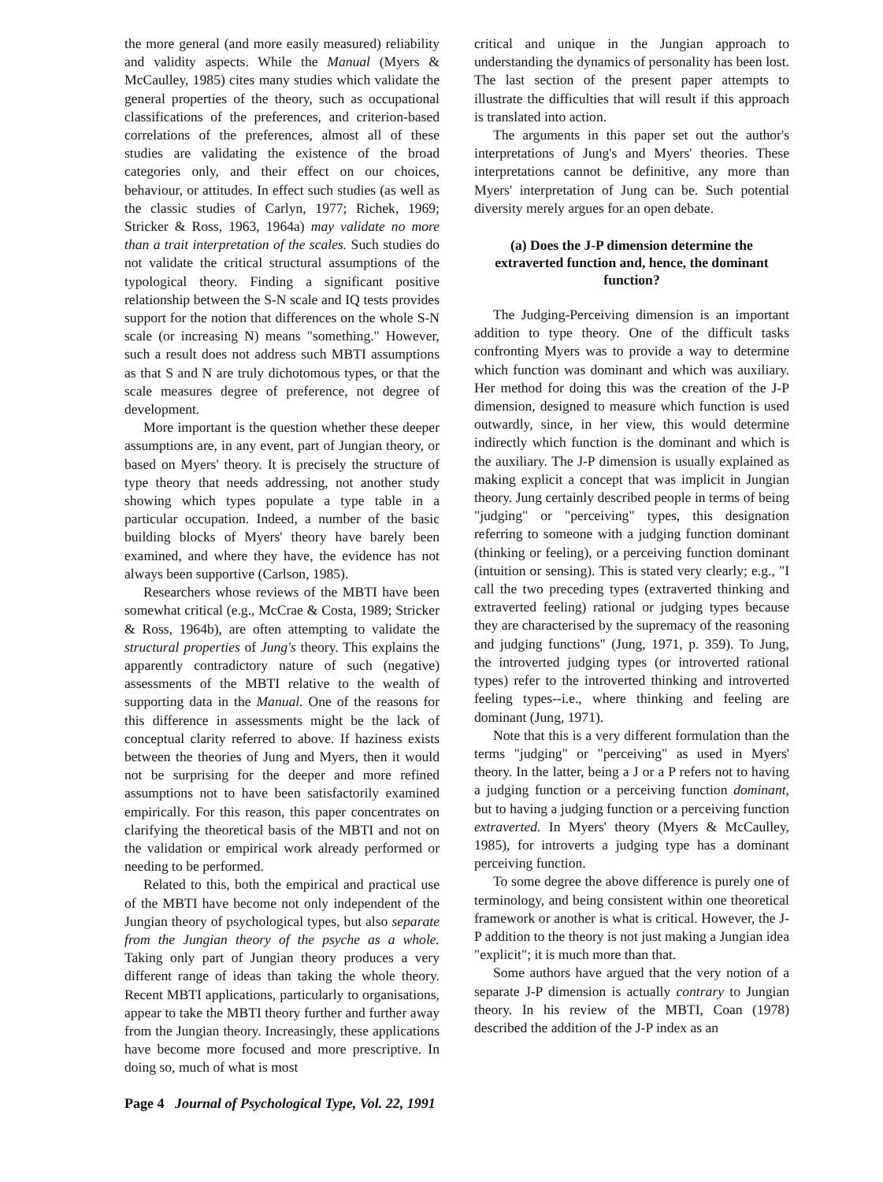the more general (and more easily measured) reliability and validity aspects. While the Manual (Myers & McCaulley, 1985) cites many studies which validate the general properties of the theory, such as occupational classifications of the preferences, and criterion-based correlations of the preferences, almost all of these studies are validating the existence of the broad categories only, and their effect on our choices, behaviour, or attitudes. In effect such studies (as well as the classic studies of Carlyn, 1977; Richek, 1969; Stricker & Ross, 1963, 1964a) may validate no more than a trait interpretation of the scales. Such studies do not validate the critical structural assumptions of the typological theory. Finding a significant positive relationship between the S-N scale and IQ tests provides support for the notion that differences on the whole S-N scale (or increasing N) means "something." However, such a result does not address such MBTI assumptions as that S and N are truly dichotomous types, or that the scale measures degree of preference, not degree of development.
More important is the question whether these deeper assumptions are, in any event, part of Jungian theory, or based on Myers' theory. It is precisely the structure of type theory that needs addressing, not another study showing which types populate a type table in a particular occupation. Indeed, a number of the basic building blocks of Myers' theory have barely been examined, and where they have, the evidence has not always been supportive (Carlson, 1985).
Researchers whose reviews of the MBTI have been somewhat critical (e.g., McCrae & Costa, 1989; Stricker & Ross, 1964b), are often attempting to validate the structural properties of Jung's theory. This explains the apparently contradictory nature of such (negative) assessments of the MBTI relative to the wealth of supporting data in the Manual. One of the reasons for this difference in assessments might be the lack of conceptual clarity referred to above. If haziness exists between the theories of Jung and Myers, then it would not be surprising for the deeper and more refined assumptions not to have been satisfactorily examined empirically. For this reason, this paper concentrates on clarifying the theoretical basis of the MBTI and not on the validation or empirical work already performed or needing to be performed.
Related to this, both the empirical and practical use of the MBTI have become not only independent of the Jungian theory of psychological types, but also separate from the Jungian theory of the psyche as a whole. Taking only part of Jungian theory produces a very different range of ideas than taking the whole theory. Recent MBTI applications, particularly to organisations, appear to take the MBTI theory further and further away from the Jungian theory. Increasingly, these applications have become more focused and more prescriptive. In doing so, much of what is most
critical and unique in the Jungian approach to understanding the dynamics of personality has been lost. The last section of the present paper attempts to illustrate the difficulties that will result if this approach is translated into action.
The arguments in this paper set out the author's interpretations of Jung's and Myers' theories. These interpretations cannot be definitive, any more than Myers' interpretation of Jung can be. Such potential diversity merely argues for an open debate.
(a) Does the J-P dimension determine the extraverted function and, hence, the dominant function?
The Judging-Perceiving dimension is an important addition to type theory. One of the difficult tasks confronting Myers was to provide a way to determine which function was dominant and which was auxiliary. Her method for doing this was the creation of the J-P dimension, designed to measure which function is used outwardly, since, in her view, this would determine indirectly which function is the dominant and which is the auxiliary. The J-P dimension is usually explained as making explicit a concept that was implicit in Jungian theory. Jung certainly described people in terms of being "judging" or "perceiving" types, this designation referring to someone with a judging function dominant (thinking or feeling), or a perceiving function dominant (intuition or sensing). This is stated very clearly; e.g., "I call the two preceding types (extraverted thinking and extraverted feeling) rational or judging types because they are characterised by the supremacy of the reasoning and judging functions" (Jung, 1971, p. 359). To Jung, the introverted judging types (or introverted rational types) refer to the introverted thinking and introverted feeling types--i.e., where thinking and feeling are dominant (Jung, 1971).
Note that this is a very different formulation than the terms "judging" or "perceiving" as used in Myers' theory. In the latter, being a J or a P refers not to having a judging function or a perceiving function dominant, but to having a judging function or a perceiving function extraverted. In Myers' theory (Myers & McCaulley, 1985), for introverts a judging type has a dominant perceiving function.
To some degree the above difference is purely one of terminology, and being consistent within one theoretical framework or another is what is critical. However, the J-P addition to the theory is not just making a Jungian idea "explicit"; it is much more than that.
Some authors have argued that the very notion of a separate J-P dimension is actually contrary to Jungian theory. In his review of the MBTI, Coan (1978) described the addition of the J-P index as an
Page 4 Journal of Psychological Type, Vol. 22, 1991